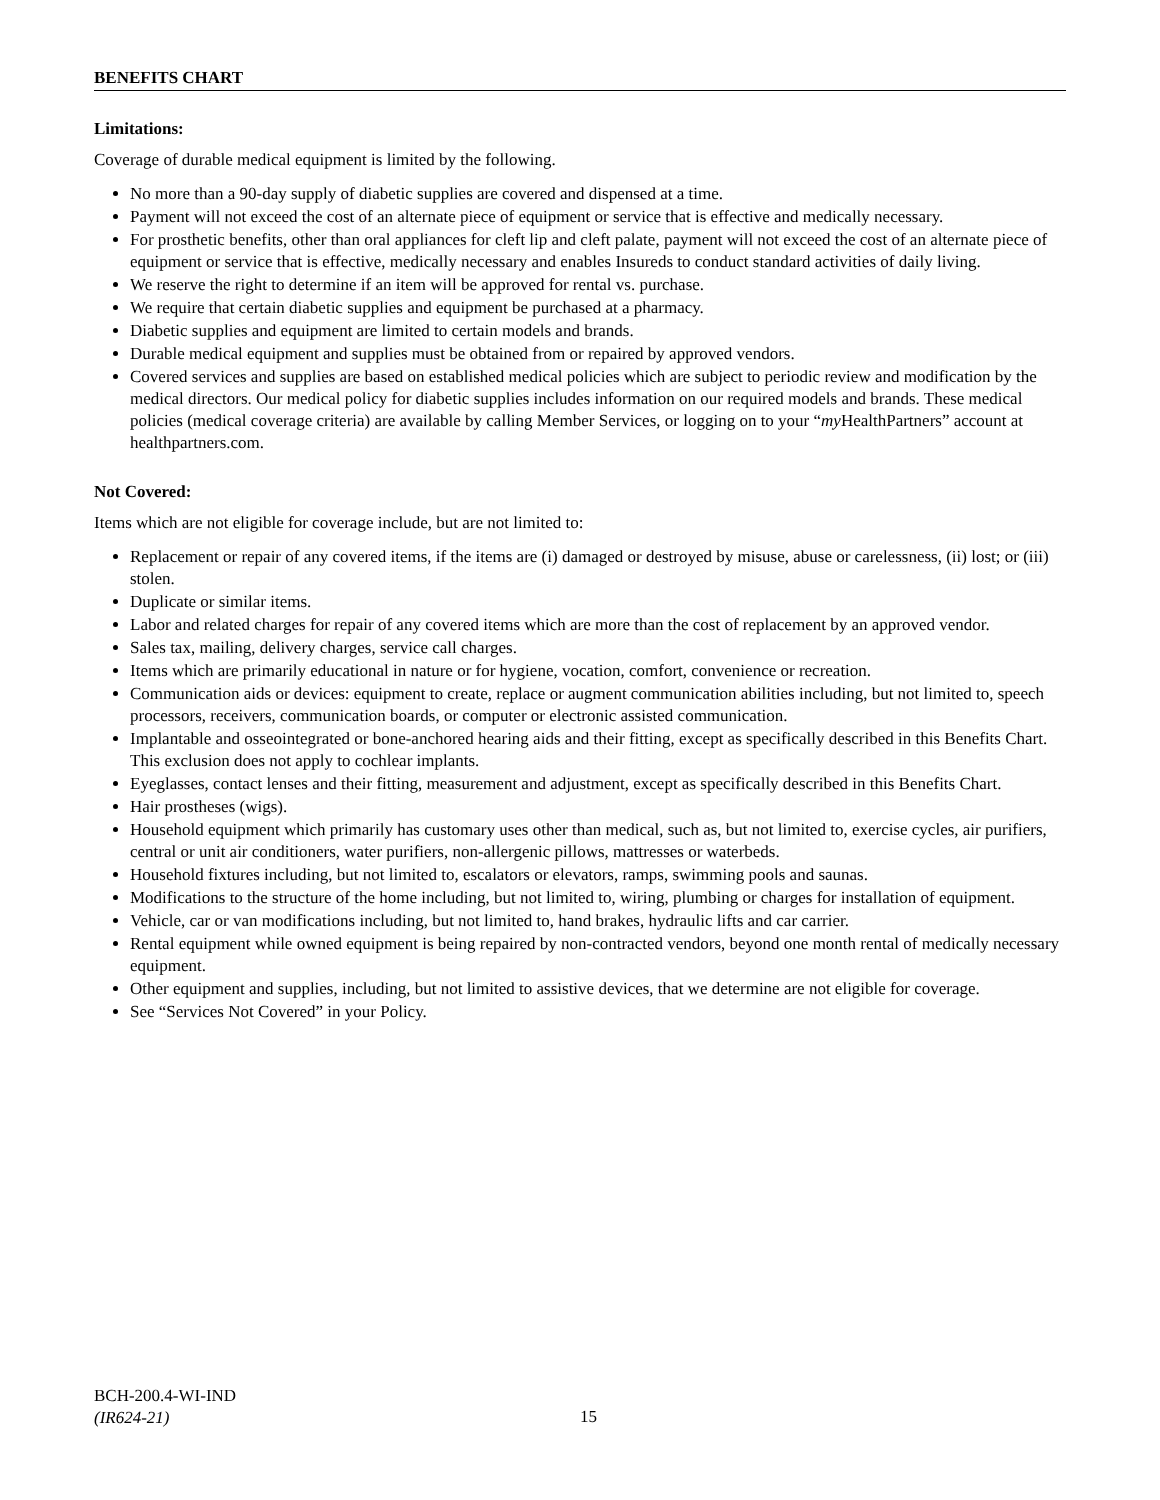BENEFITS CHART
Limitations:
Coverage of durable medical equipment is limited by the following.
No more than a 90-day supply of diabetic supplies are covered and dispensed at a time.
Payment will not exceed the cost of an alternate piece of equipment or service that is effective and medically necessary.
For prosthetic benefits, other than oral appliances for cleft lip and cleft palate, payment will not exceed the cost of an alternate piece of equipment or service that is effective, medically necessary and enables Insureds to conduct standard activities of daily living.
We reserve the right to determine if an item will be approved for rental vs. purchase.
We require that certain diabetic supplies and equipment be purchased at a pharmacy.
Diabetic supplies and equipment are limited to certain models and brands.
Durable medical equipment and supplies must be obtained from or repaired by approved vendors.
Covered services and supplies are based on established medical policies which are subject to periodic review and modification by the medical directors. Our medical policy for diabetic supplies includes information on our required models and brands. These medical policies (medical coverage criteria) are available by calling Member Services, or logging on to your “my HealthPartners” account at healthpartners.com.
Not Covered:
Items which are not eligible for coverage include, but are not limited to:
Replacement or repair of any covered items, if the items are (i) damaged or destroyed by misuse, abuse or carelessness, (ii) lost; or (iii) stolen.
Duplicate or similar items.
Labor and related charges for repair of any covered items which are more than the cost of replacement by an approved vendor.
Sales tax, mailing, delivery charges, service call charges.
Items which are primarily educational in nature or for hygiene, vocation, comfort, convenience or recreation.
Communication aids or devices: equipment to create, replace or augment communication abilities including, but not limited to, speech processors, receivers, communication boards, or computer or electronic assisted communication.
Implantable and osseointegrated or bone-anchored hearing aids and their fitting, except as specifically described in this Benefits Chart. This exclusion does not apply to cochlear implants.
Eyeglasses, contact lenses and their fitting, measurement and adjustment, except as specifically described in this Benefits Chart.
Hair prostheses (wigs).
Household equipment which primarily has customary uses other than medical, such as, but not limited to, exercise cycles, air purifiers, central or unit air conditioners, water purifiers, non-allergenic pillows, mattresses or waterbeds.
Household fixtures including, but not limited to, escalators or elevators, ramps, swimming pools and saunas.
Modifications to the structure of the home including, but not limited to, wiring, plumbing or charges for installation of equipment.
Vehicle, car or van modifications including, but not limited to, hand brakes, hydraulic lifts and car carrier.
Rental equipment while owned equipment is being repaired by non-contracted vendors, beyond one month rental of medically necessary equipment.
Other equipment and supplies, including, but not limited to assistive devices, that we determine are not eligible for coverage.
See “Services Not Covered” in your Policy.
BCH-200.4-WI-IND
(IR624-21)
15